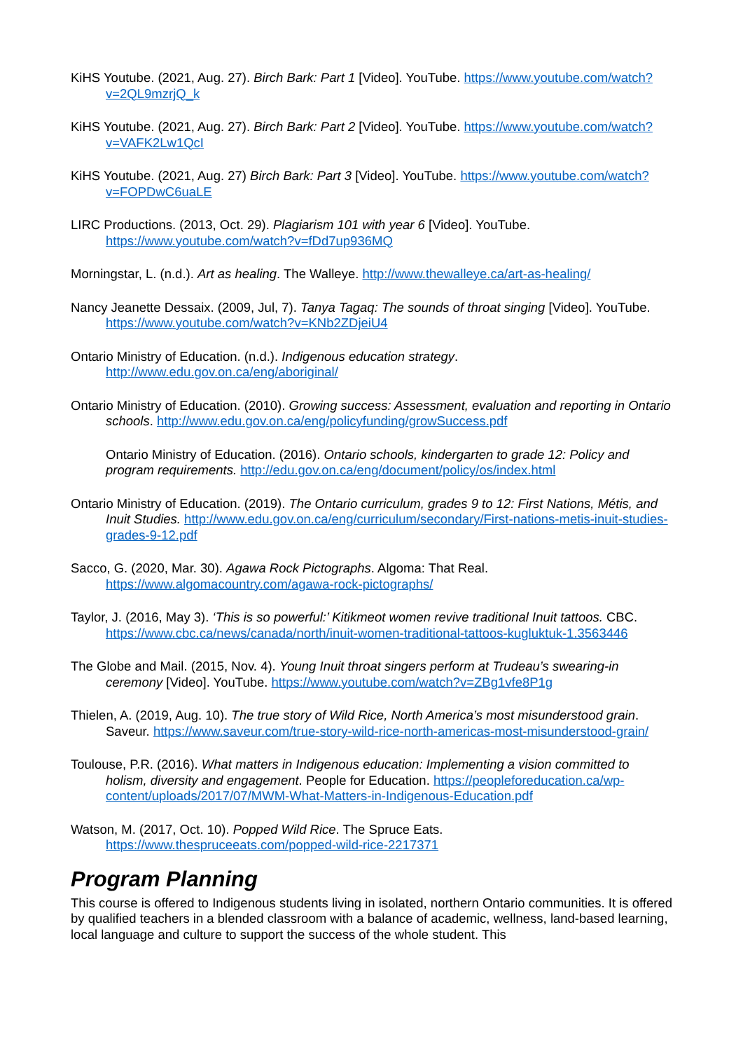KiHS Youtube. (2021, Aug. 27). Birch Bark: Part 1 [Video]. YouTube. https://www.youtube.com/watch?v=2QL9mzrjQ_k
KiHS Youtube. (2021, Aug. 27). Birch Bark: Part 2 [Video]. YouTube. https://www.youtube.com/watch?v=VAFK2Lw1QcI
KiHS Youtube. (2021, Aug. 27) Birch Bark: Part 3 [Video]. YouTube. https://www.youtube.com/watch?v=FOPDwC6uaLE
LIRC Productions. (2013, Oct. 29). Plagiarism 101 with year 6 [Video]. YouTube. https://www.youtube.com/watch?v=fDd7up936MQ
Morningstar, L. (n.d.). Art as healing. The Walleye. http://www.thewalleye.ca/art-as-healing/
Nancy Jeanette Dessaix. (2009, Jul, 7). Tanya Tagaq: The sounds of throat singing [Video]. YouTube. https://www.youtube.com/watch?v=KNb2ZDjeiU4
Ontario Ministry of Education. (n.d.). Indigenous education strategy. http://www.edu.gov.on.ca/eng/aboriginal/
Ontario Ministry of Education. (2010). Growing success: Assessment, evaluation and reporting in Ontario schools. http://www.edu.gov.on.ca/eng/policyfunding/growSuccess.pdf
Ontario Ministry of Education. (2016). Ontario schools, kindergarten to grade 12: Policy and program requirements. http://edu.gov.on.ca/eng/document/policy/os/index.html
Ontario Ministry of Education. (2019). The Ontario curriculum, grades 9 to 12: First Nations, Métis, and Inuit Studies. http://www.edu.gov.on.ca/eng/curriculum/secondary/First-nations-metis-inuit-studies-grades-9-12.pdf
Sacco, G. (2020, Mar. 30). Agawa Rock Pictographs. Algoma: That Real. https://www.algomacountry.com/agawa-rock-pictographs/
Taylor, J. (2016, May 3). ‘This is so powerful:’ Kitikmeot women revive traditional Inuit tattoos. CBC. https://www.cbc.ca/news/canada/north/inuit-women-traditional-tattoos-kugluktuk-1.3563446
The Globe and Mail. (2015, Nov. 4). Young Inuit throat singers perform at Trudeau’s swearing-in ceremony [Video]. YouTube. https://www.youtube.com/watch?v=ZBg1vfe8P1g
Thielen, A. (2019, Aug. 10). The true story of Wild Rice, North America’s most misunderstood grain. Saveur. https://www.saveur.com/true-story-wild-rice-north-americas-most-misunderstood-grain/
Toulouse, P.R. (2016). What matters in Indigenous education: Implementing a vision committed to holism, diversity and engagement. People for Education. https://peopleforeducation.ca/wp-content/uploads/2017/07/MWM-What-Matters-in-Indigenous-Education.pdf
Watson, M. (2017, Oct. 10). Popped Wild Rice. The Spruce Eats. https://www.thespruceeats.com/popped-wild-rice-2217371
Program Planning
This course is offered to Indigenous students living in isolated, northern Ontario communities. It is offered by qualified teachers in a blended classroom with a balance of academic, wellness, land-based learning, local language and culture to support the success of the whole student. This